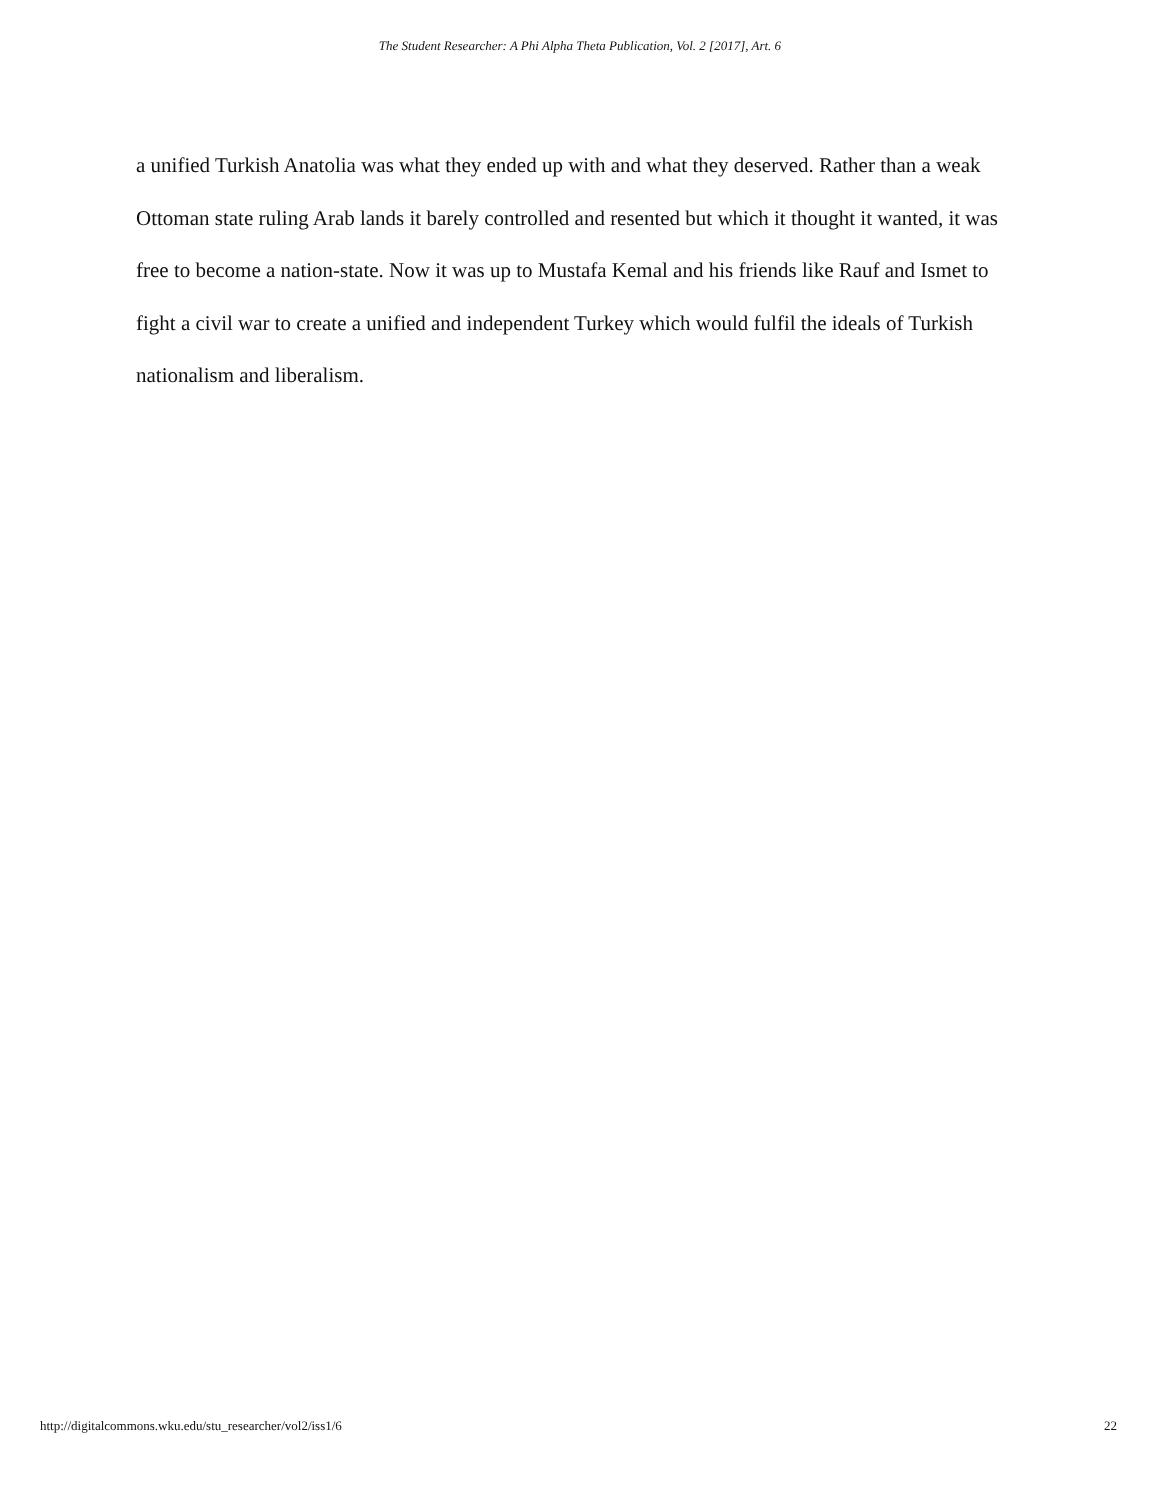The Student Researcher: A Phi Alpha Theta Publication, Vol. 2 [2017], Art. 6
a unified Turkish Anatolia was what they ended up with and what they deserved. Rather than a weak Ottoman state ruling Arab lands it barely controlled and resented but which it thought it wanted, it was free to become a nation-state. Now it was up to Mustafa Kemal and his friends like Rauf and Ismet to fight a civil war to create a unified and independent Turkey which would fulfil the ideals of Turkish nationalism and liberalism.
http://digitalcommons.wku.edu/stu_researcher/vol2/iss1/6 22